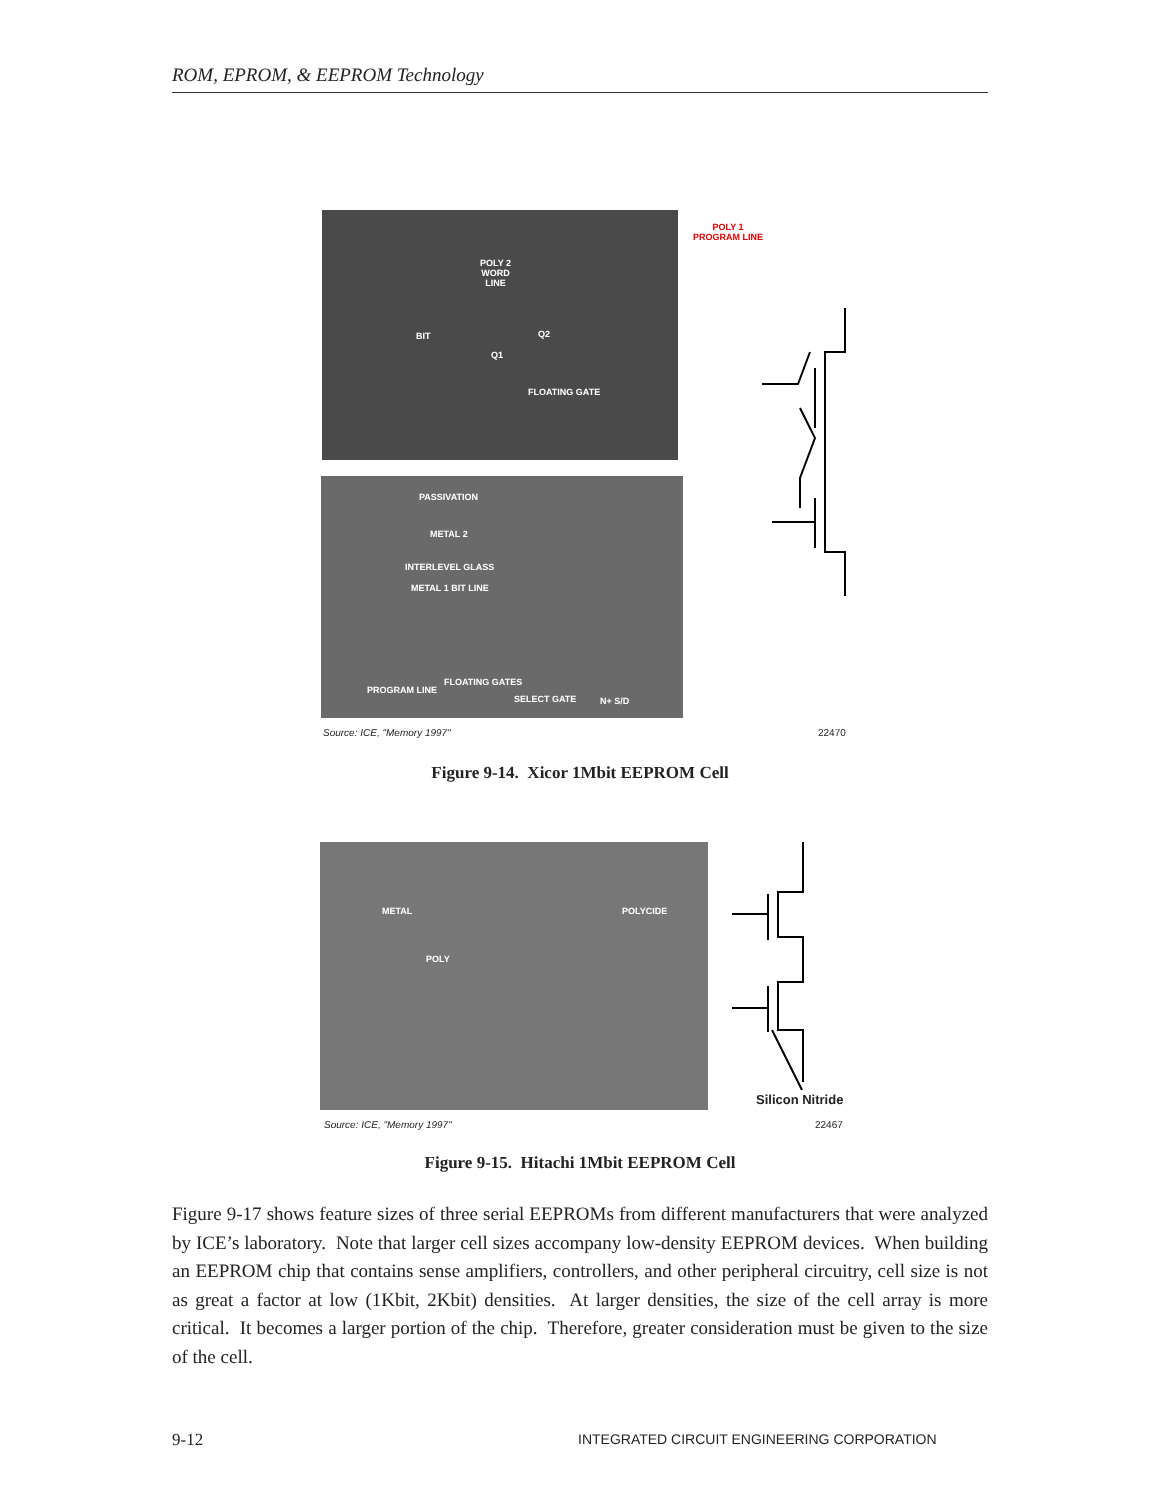ROM, EPROM, & EEPROM Technology
POLY 2
WORD
LINE
BIT Q2
Q1
FLOATING GATE
POLY 1
PROGRAM LINE
PASSIVATION
METAL 2
INTERLEVEL GLASS
METAL 1 BIT LINE
PROGRAM LINE
FLOATING GATES
SELECT GATE N+ S/D
Source: ICE, "Memory 1997" 22470
Figure 9-14. Xicor 1Mbit EEPROM Cell
METAL POLYCIDE
POLY
Silicon Nitride
Source: ICE, "Memory 1997" 22467
Figure 9-15. Hitachi 1Mbit EEPROM Cell
Figure 9-17 shows feature sizes of three serial EEPROMs from different manufacturers that were analyzed by ICE’s laboratory. Note that larger cell sizes accompany low-density EEPROM devices. When building an EEPROM chip that contains sense amplifiers, controllers, and other peripheral circuitry, cell size is not as great a factor at low (1Kbit, 2Kbit) densities. At larger densities, the size of the cell array is more critical. It becomes a larger portion of the chip. Therefore, greater consideration must be given to the size of the cell.
9-12
INTEGRATED CIRCUIT ENGINEERING CORPORATION